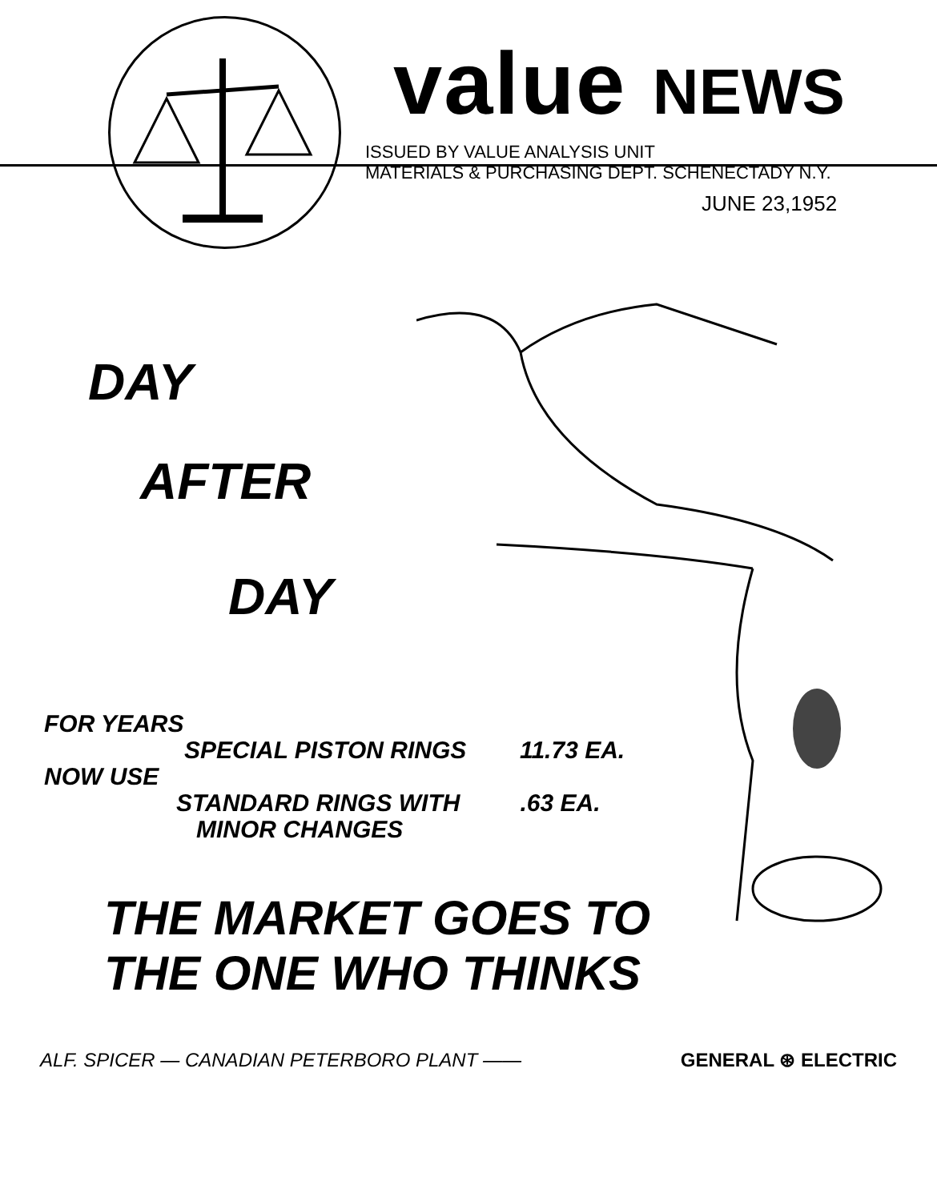value NEWS
ISSUED BY VALUE ANALYSIS UNIT
MATERIALS & PURCHASING DEPT. SCHENECTADY N.Y.
JUNE 23,1952
DAY
AFTER
DAY
FOR YEARS
SPECIAL PISTON RINGS 11.73 EA.
NOW USE
STANDARD RINGS WITH .63 EA.
MINOR CHANGES
THE MARKET GOES TO
THE ONE WHO THINKS
ALF. SPICER — CANADIAN PETERBORO PLANT —— GENERAL ⊛ ELECTRIC